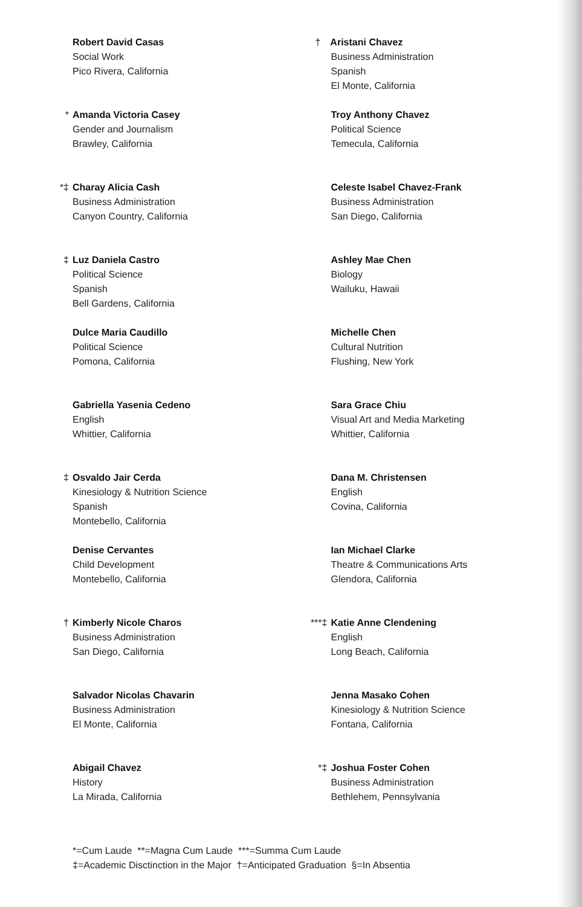Robert David Casas
Social Work
Pico Rivera, California
* Amanda Victoria Casey
Gender and Journalism
Brawley, California
*‡ Charay Alicia Cash
Business Administration
Canyon Country, California
‡ Luz Daniela Castro
Political Science
Spanish
Bell Gardens, California
Dulce Maria Caudillo
Political Science
Pomona, California
Gabriella Yasenia Cedeno
English
Whittier, California
‡ Osvaldo Jair Cerda
Kinesiology & Nutrition Science
Spanish
Montebello, California
Denise Cervantes
Child Development
Montebello, California
† Kimberly Nicole Charos
Business Administration
San Diego, California
Salvador Nicolas Chavarin
Business Administration
El Monte, California
Abigail Chavez
History
La Mirada, California
† Aristani Chavez
Business Administration
Spanish
El Monte, California
Troy Anthony Chavez
Political Science
Temecula, California
Celeste Isabel Chavez-Frank
Business Administration
San Diego, California
Ashley Mae Chen
Biology
Wailuku, Hawaii
Michelle Chen
Cultural Nutrition
Flushing, New York
Sara Grace Chiu
Visual Art and Media Marketing
Whittier, California
Dana M. Christensen
English
Covina, California
Ian Michael Clarke
Theatre & Communications Arts
Glendora, California
***‡ Katie Anne Clendening
English
Long Beach, California
Jenna Masako Cohen
Kinesiology & Nutrition Science
Fontana, California
*‡ Joshua Foster Cohen
Business Administration
Bethlehem, Pennsylvania
*=Cum Laude **=Magna Cum Laude ***=Summa Cum Laude
‡=Academic Disctinction in the Major †=Anticipated Graduation §=In Absentia